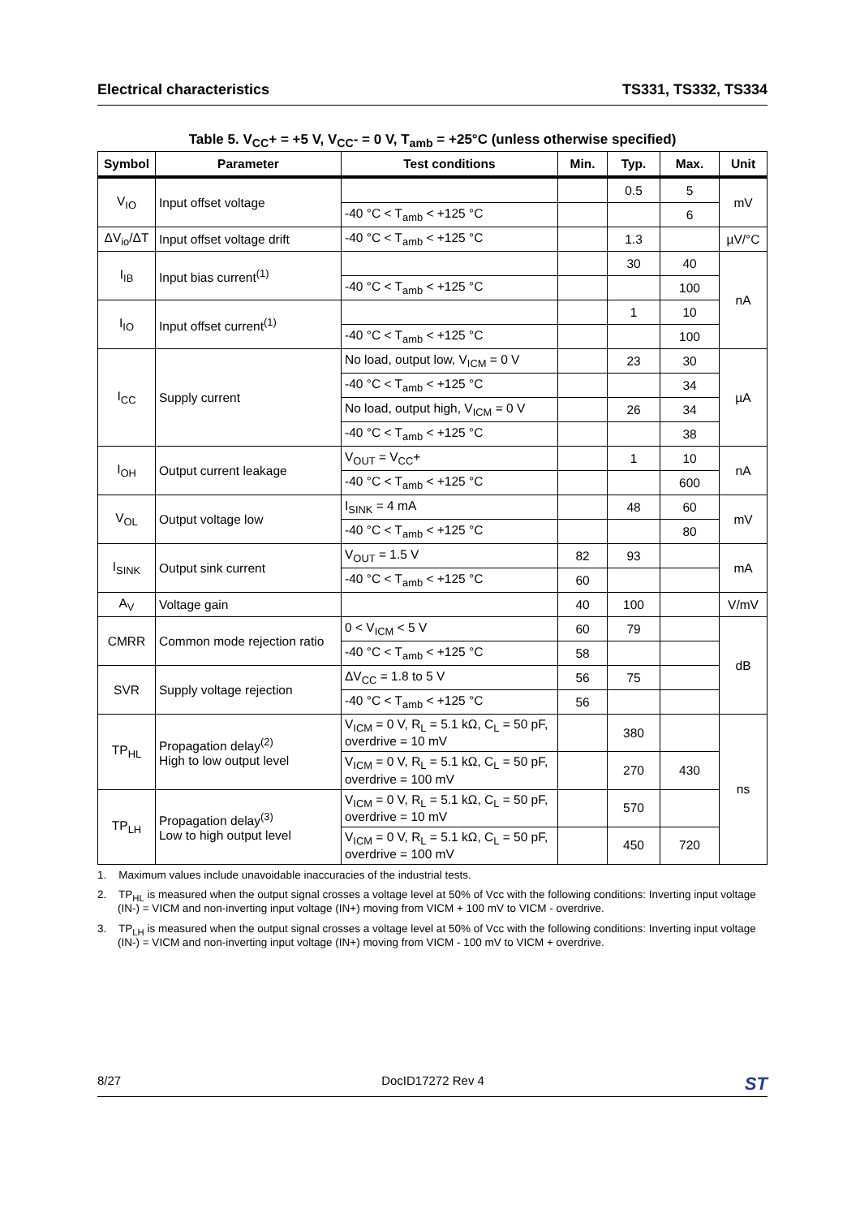Electrical characteristics TS331, TS332, TS334
Table 5. V<sub>CC</sub>+ = +5 V, V<sub>CC</sub>- = 0 V, T<sub>amb</sub> = +25°C (unless otherwise specified)
| Symbol | Parameter | Test conditions | Min. | Typ. | Max. | Unit |
| --- | --- | --- | --- | --- | --- | --- |
| V<sub>IO</sub> | Input offset voltage | | | 0.5 | 5 | mV |
| | | -40 °C < T<sub>amb</sub> < +125 °C | | | 6 | |
| ΔV<sub>io</sub>/ΔT | Input offset voltage drift | -40 °C < T<sub>amb</sub> < +125 °C | | 1.3 | | µV/°C |
| I<sub>IB</sub> | Input bias current<sup>(1)</sup> | | | 30 | 40 | nA |
| | | -40 °C < T<sub>amb</sub> < +125 °C | | | 100 | |
| I<sub>IO</sub> | Input offset current<sup>(1)</sup> | | | 1 | 10 | |
| | | -40 °C < T<sub>amb</sub> < +125 °C | | | 100 | |
| I<sub>CC</sub> | Supply current | No load, output low, V<sub>ICM</sub> = 0 V | | 23 | 30 | µA |
| | | -40 °C < T<sub>amb</sub> < +125 °C | | | 34 | |
| | | No load, output high, V<sub>ICM</sub> = 0 V | | 26 | 34 | |
| | | -40 °C < T<sub>amb</sub> < +125 °C | | | 38 | |
| I<sub>OH</sub> | Output current leakage | V<sub>OUT</sub> = V<sub>CC</sub>+ | | 1 | 10 | nA |
| | | -40 °C < T<sub>amb</sub> < +125 °C | | | 600 | |
| V<sub>OL</sub> | Output voltage low | I<sub>SINK</sub> = 4 mA | | 48 | 60 | mV |
| | | -40 °C < T<sub>amb</sub> < +125 °C | | | 80 | |
| I<sub>SINK</sub> | Output sink current | V<sub>OUT</sub> = 1.5 V | 82 | 93 | | mA |
| | | -40 °C < T<sub>amb</sub> < +125 °C | 60 | | | |
| A<sub>V</sub> | Voltage gain | | 40 | 100 | | V/mV |
| CMRR | Common mode rejection ratio | 0 < V<sub>ICM</sub> < 5 V | 60 | 79 | | dB |
| | | -40 °C < T<sub>amb</sub> < +125 °C | 58 | | | |
| SVR | Supply voltage rejection | ΔV<sub>CC</sub> = 1.8 to 5 V | 56 | 75 | | |
| | | -40 °C < T<sub>amb</sub> < +125 °C | 56 | | | |
| TP<sub>HL</sub> | Propagation delay<sup>(2)</sup> High to low output level | V<sub>ICM</sub> = 0 V, R<sub>L</sub> = 5.1 kΩ, C<sub>L</sub> = 50 pF, overdrive = 10 mV | | 380 | | ns |
| | | V<sub>ICM</sub> = 0 V, R<sub>L</sub> = 5.1 kΩ, C<sub>L</sub> = 50 pF, overdrive = 100 mV | | 270 | 430 | |
| TP<sub>LH</sub> | Propagation delay<sup>(3)</sup> Low to high output level | V<sub>ICM</sub> = 0 V, R<sub>L</sub> = 5.1 kΩ, C<sub>L</sub> = 50 pF, overdrive = 10 mV | | 570 | | |
| | | V<sub>ICM</sub> = 0 V, R<sub>L</sub> = 5.1 kΩ, C<sub>L</sub> = 50 pF, overdrive = 100 mV | | 450 | 720 | |
1. Maximum values include unavoidable inaccuracies of the industrial tests.
2. TP<sub>HL</sub> is measured when the output signal crosses a voltage level at 50% of Vcc with the following conditions: Inverting input voltage (IN-) = VICM and non-inverting input voltage (IN+) moving from VICM + 100 mV to VICM - overdrive.
3. TP<sub>LH</sub> is measured when the output signal crosses a voltage level at 50% of Vcc with the following conditions: Inverting input voltage (IN-) = VICM and non-inverting input voltage (IN+) moving from VICM - 100 mV to VICM + overdrive.
8/27 DocID17272 Rev 4 ST